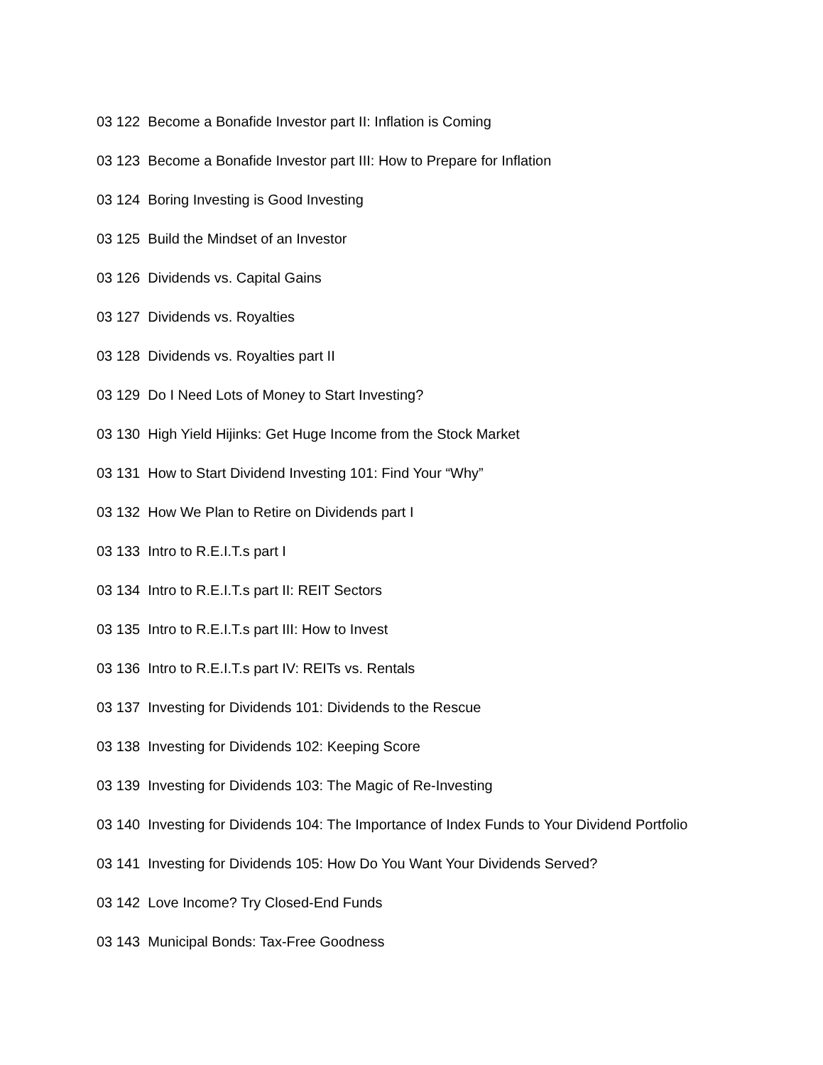03 122 Become a Bonafide Investor part II: Inflation is Coming
03 123 Become a Bonafide Investor part III: How to Prepare for Inflation
03 124 Boring Investing is Good Investing
03 125 Build the Mindset of an Investor
03 126 Dividends vs. Capital Gains
03 127 Dividends vs. Royalties
03 128 Dividends vs. Royalties part II
03 129 Do I Need Lots of Money to Start Investing?
03 130 High Yield Hijinks: Get Huge Income from the Stock Market
03 131 How to Start Dividend Investing 101: Find Your “Why”
03 132 How We Plan to Retire on Dividends part I
03 133 Intro to R.E.I.T.s part I
03 134 Intro to R.E.I.T.s part II: REIT Sectors
03 135 Intro to R.E.I.T.s part III: How to Invest
03 136 Intro to R.E.I.T.s part IV: REITs vs. Rentals
03 137 Investing for Dividends 101: Dividends to the Rescue
03 138 Investing for Dividends 102: Keeping Score
03 139 Investing for Dividends 103: The Magic of Re-Investing
03 140 Investing for Dividends 104: The Importance of Index Funds to Your Dividend Portfolio
03 141 Investing for Dividends 105: How Do You Want Your Dividends Served?
03 142 Love Income? Try Closed-End Funds
03 143 Municipal Bonds: Tax-Free Goodness